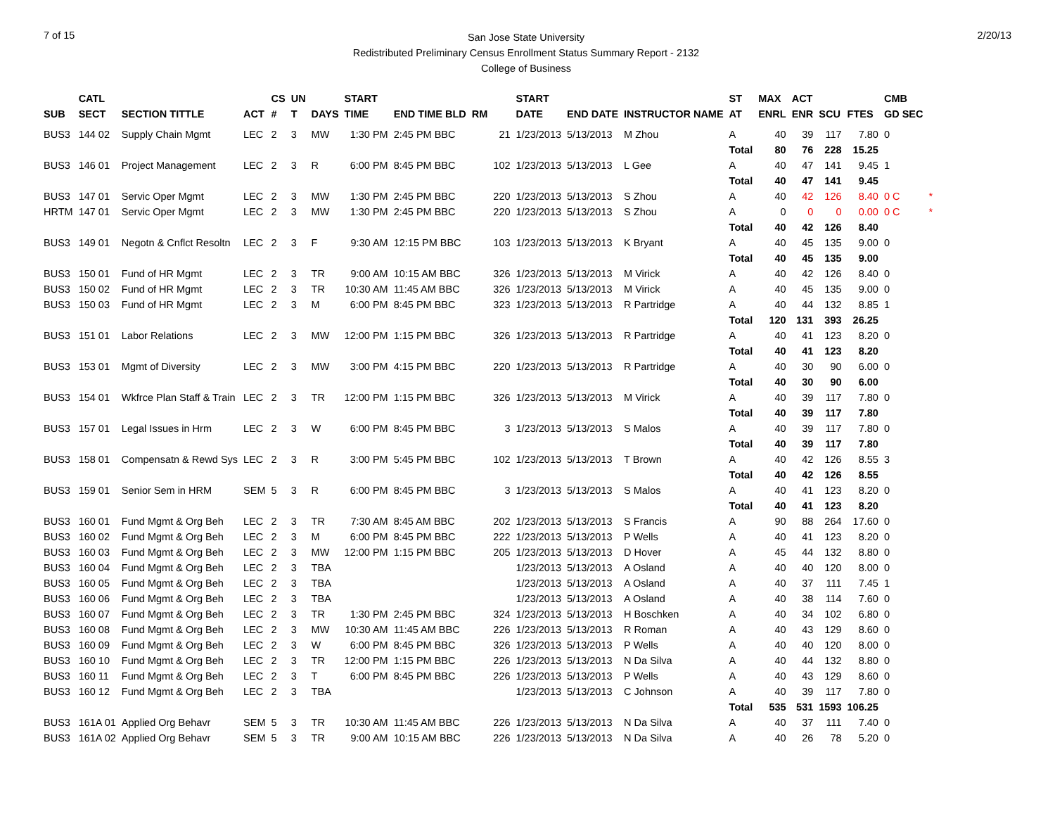7 of 15
San Jose State University
Redistributed Preliminary Census Enrollment Status Summary Report - 2132
College of Business
2/20/13
| | CATL | | | CS | UN | | START | | | | START | | | ST | MAX | ACT | | | CMB | |
| --- | --- | --- | --- | --- | --- | --- | --- | --- | --- | --- | --- | --- | --- | --- | --- | --- | --- | --- | --- | --- |
| SUB | SECT | SECTION TITTLE | ACT | # | T | DAYS | TIME | END TIME BLD | RM | | DATE | END DATE | INSTRUCTOR NAME | AT | ENRL | ENR | SCU | FTES | GD SEC | |
| BUS3 | 144 02 | Supply Chain Mgmt | LEC | 2 | 3 | MW | 1:30 PM | 2:45 PM BBC | | 21 | 1/23/2013 | 5/13/2013 | M Zhou | A | 40 | 39 | 117 | 7.80 | 0 | |
| | | | | | | | | | | | | | | Total | 80 | 76 | 228 | 15.25 | | |
| BUS3 | 146 01 | Project Management | LEC | 2 | 3 | R | 6:00 PM | 8:45 PM BBC | | 102 | 1/23/2013 | 5/13/2013 | L Gee | A | 40 | 47 | 141 | 9.45 | 1 | |
| | | | | | | | | | | | | | | Total | 40 | 47 | 141 | 9.45 | | |
| BUS3 | 147 01 | Servic Oper Mgmt | LEC | 2 | 3 | MW | 1:30 PM | 2:45 PM BBC | | 220 | 1/23/2013 | 5/13/2013 | S Zhou | A | 40 | 42 | 126 | 8.40 | 0 C | * |
| HRTM | 147 01 | Servic Oper Mgmt | LEC | 2 | 3 | MW | 1:30 PM | 2:45 PM BBC | | 220 | 1/23/2013 | 5/13/2013 | S Zhou | A | 0 | 0 | 0 | 0.00 | 0 C | * |
| | | | | | | | | | | | | | | Total | 40 | 42 | 126 | 8.40 | | |
| BUS3 | 149 01 | Negotn & Cnflct Resoltn | LEC | 2 | 3 | F | 9:30 AM | 12:15 PM BBC | | 103 | 1/23/2013 | 5/13/2013 | K Bryant | A | 40 | 45 | 135 | 9.00 | 0 | |
| | | | | | | | | | | | | | | Total | 40 | 45 | 135 | 9.00 | | |
| BUS3 | 150 01 | Fund of HR Mgmt | LEC | 2 | 3 | TR | 9:00 AM | 10:15 AM BBC | | 326 | 1/23/2013 | 5/13/2013 | M Virick | A | 40 | 42 | 126 | 8.40 | 0 | |
| BUS3 | 150 02 | Fund of HR Mgmt | LEC | 2 | 3 | TR | 10:30 AM | 11:45 AM BBC | | 326 | 1/23/2013 | 5/13/2013 | M Virick | A | 40 | 45 | 135 | 9.00 | 0 | |
| BUS3 | 150 03 | Fund of HR Mgmt | LEC | 2 | 3 | M | 6:00 PM | 8:45 PM BBC | | 323 | 1/23/2013 | 5/13/2013 | R Partridge | A | 40 | 44 | 132 | 8.85 | 1 | |
| | | | | | | | | | | | | | | Total | 120 | 131 | 393 | 26.25 | | |
| BUS3 | 151 01 | Labor Relations | LEC | 2 | 3 | MW | 12:00 PM | 1:15 PM BBC | | 326 | 1/23/2013 | 5/13/2013 | R Partridge | A | 40 | 41 | 123 | 8.20 | 0 | |
| | | | | | | | | | | | | | | Total | 40 | 41 | 123 | 8.20 | | |
| BUS3 | 153 01 | Mgmt of Diversity | LEC | 2 | 3 | MW | 3:00 PM | 4:15 PM BBC | | 220 | 1/23/2013 | 5/13/2013 | R Partridge | A | 40 | 30 | 90 | 6.00 | 0 | |
| | | | | | | | | | | | | | | Total | 40 | 30 | 90 | 6.00 | | |
| BUS3 | 154 01 | Wkfrce Plan Staff & Train | LEC | 2 | 3 | TR | 12:00 PM | 1:15 PM BBC | | 326 | 1/23/2013 | 5/13/2013 | M Virick | A | 40 | 39 | 117 | 7.80 | 0 | |
| | | | | | | | | | | | | | | Total | 40 | 39 | 117 | 7.80 | | |
| BUS3 | 157 01 | Legal Issues in Hrm | LEC | 2 | 3 | W | 6:00 PM | 8:45 PM BBC | | 3 | 1/23/2013 | 5/13/2013 | S Malos | A | 40 | 39 | 117 | 7.80 | 0 | |
| | | | | | | | | | | | | | | Total | 40 | 39 | 117 | 7.80 | | |
| BUS3 | 158 01 | Compensatn & Rewd Sys | LEC | 2 | 3 | R | 3:00 PM | 5:45 PM BBC | | 102 | 1/23/2013 | 5/13/2013 | T Brown | A | 40 | 42 | 126 | 8.55 | 3 | |
| | | | | | | | | | | | | | | Total | 40 | 42 | 126 | 8.55 | | |
| BUS3 | 159 01 | Senior Sem in HRM | SEM | 5 | 3 | R | 6:00 PM | 8:45 PM BBC | | 3 | 1/23/2013 | 5/13/2013 | S Malos | A | 40 | 41 | 123 | 8.20 | 0 | |
| | | | | | | | | | | | | | | Total | 40 | 41 | 123 | 8.20 | | |
| BUS3 | 160 01 | Fund Mgmt & Org Beh | LEC | 2 | 3 | TR | 7:30 AM | 8:45 AM BBC | | 202 | 1/23/2013 | 5/13/2013 | S Francis | A | 90 | 88 | 264 | 17.60 | 0 | |
| BUS3 | 160 02 | Fund Mgmt & Org Beh | LEC | 2 | 3 | M | 6:00 PM | 8:45 PM BBC | | 222 | 1/23/2013 | 5/13/2013 | P Wells | A | 40 | 41 | 123 | 8.20 | 0 | |
| BUS3 | 160 03 | Fund Mgmt & Org Beh | LEC | 2 | 3 | MW | 12:00 PM | 1:15 PM BBC | | 205 | 1/23/2013 | 5/13/2013 | D Hover | A | 45 | 44 | 132 | 8.80 | 0 | |
| BUS3 | 160 04 | Fund Mgmt & Org Beh | LEC | 2 | 3 | TBA | | | | | 1/23/2013 | 5/13/2013 | A Osland | A | 40 | 40 | 120 | 8.00 | 0 | |
| BUS3 | 160 05 | Fund Mgmt & Org Beh | LEC | 2 | 3 | TBA | | | | | 1/23/2013 | 5/13/2013 | A Osland | A | 40 | 37 | 111 | 7.45 | 1 | |
| BUS3 | 160 06 | Fund Mgmt & Org Beh | LEC | 2 | 3 | TBA | | | | | 1/23/2013 | 5/13/2013 | A Osland | A | 40 | 38 | 114 | 7.60 | 0 | |
| BUS3 | 160 07 | Fund Mgmt & Org Beh | LEC | 2 | 3 | TR | 1:30 PM | 2:45 PM BBC | | 324 | 1/23/2013 | 5/13/2013 | H Boschken | A | 40 | 34 | 102 | 6.80 | 0 | |
| BUS3 | 160 08 | Fund Mgmt & Org Beh | LEC | 2 | 3 | MW | 10:30 AM | 11:45 AM BBC | | 226 | 1/23/2013 | 5/13/2013 | R Roman | A | 40 | 43 | 129 | 8.60 | 0 | |
| BUS3 | 160 09 | Fund Mgmt & Org Beh | LEC | 2 | 3 | W | 6:00 PM | 8:45 PM BBC | | 326 | 1/23/2013 | 5/13/2013 | P Wells | A | 40 | 40 | 120 | 8.00 | 0 | |
| BUS3 | 160 10 | Fund Mgmt & Org Beh | LEC | 2 | 3 | TR | 12:00 PM | 1:15 PM BBC | | 226 | 1/23/2013 | 5/13/2013 | N Da Silva | A | 40 | 44 | 132 | 8.80 | 0 | |
| BUS3 | 160 11 | Fund Mgmt & Org Beh | LEC | 2 | 3 | T | 6:00 PM | 8:45 PM BBC | | 226 | 1/23/2013 | 5/13/2013 | P Wells | A | 40 | 43 | 129 | 8.60 | 0 | |
| BUS3 | 160 12 | Fund Mgmt & Org Beh | LEC | 2 | 3 | TBA | | | | | 1/23/2013 | 5/13/2013 | C Johnson | A | 40 | 39 | 117 | 7.80 | 0 | |
| | | | | | | | | | | | | | | Total | 535 | 531 | 1593 | 106.25 | | |
| BUS3 | 161A 01 | Applied Org Behavr | SEM | 5 | 3 | TR | 10:30 AM | 11:45 AM BBC | | 226 | 1/23/2013 | 5/13/2013 | N Da Silva | A | 40 | 37 | 111 | 7.40 | 0 | |
| BUS3 | 161A 02 | Applied Org Behavr | SEM | 5 | 3 | TR | 9:00 AM | 10:15 AM BBC | | 226 | 1/23/2013 | 5/13/2013 | N Da Silva | A | 40 | 26 | 78 | 5.20 | 0 | |